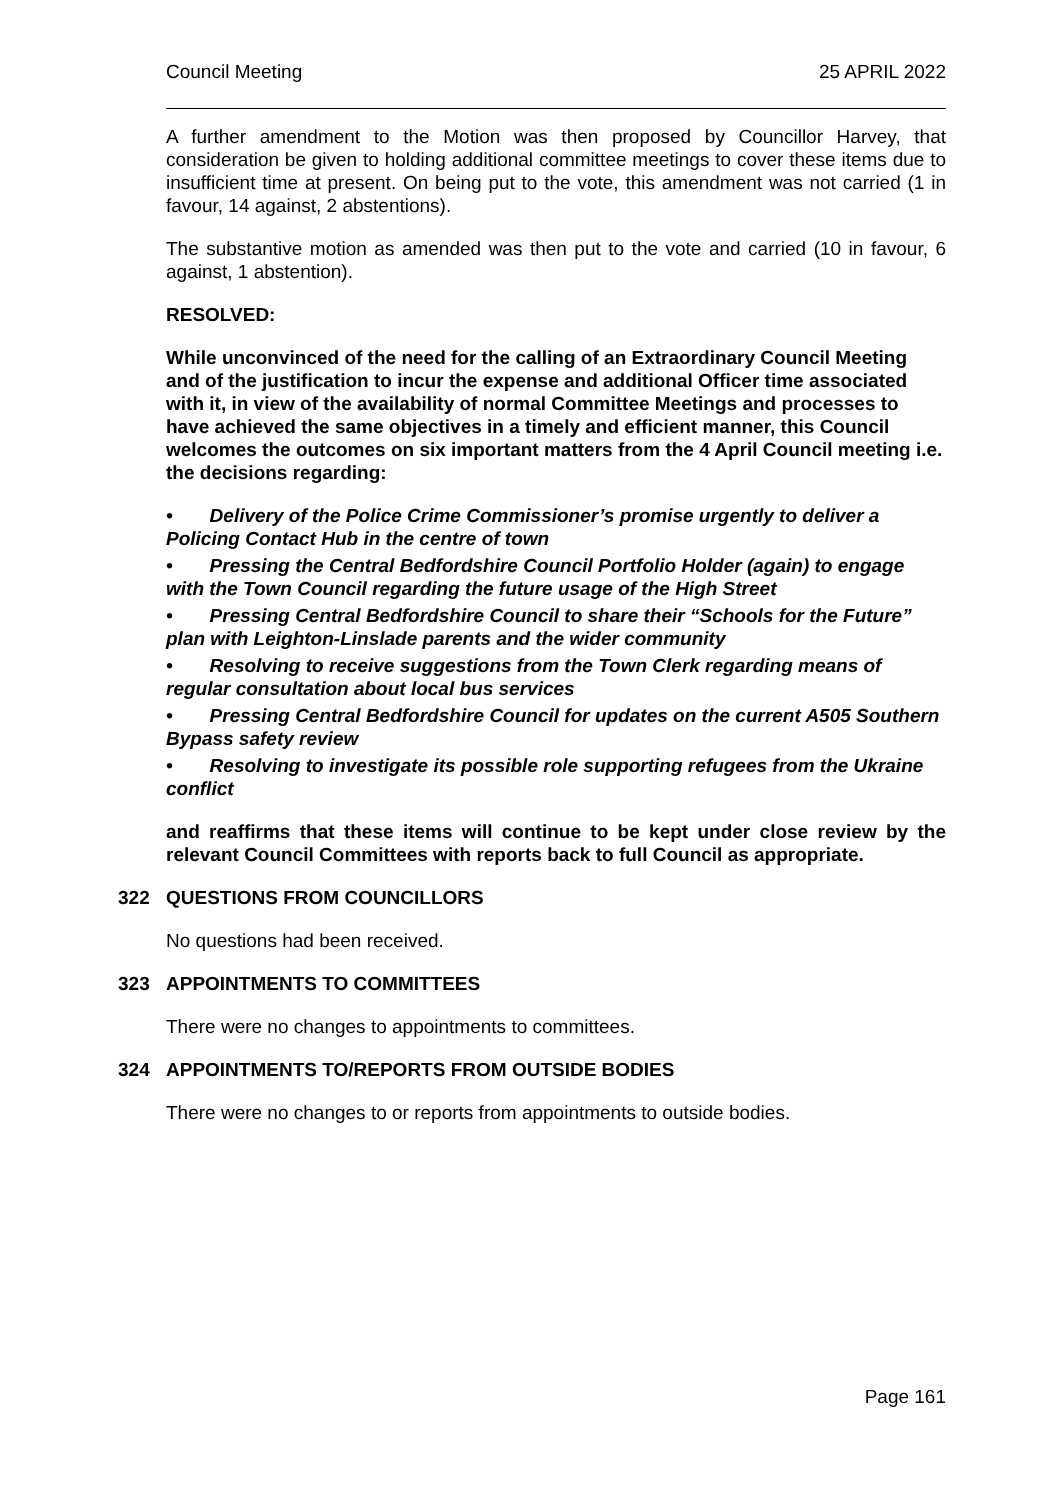Council Meeting 25 APRIL 2022
A further amendment to the Motion was then proposed by Councillor Harvey, that consideration be given to holding additional committee meetings to cover these items due to insufficient time at present. On being put to the vote, this amendment was not carried (1 in favour, 14 against, 2 abstentions).
The substantive motion as amended was then put to the vote and carried (10 in favour, 6 against, 1 abstention).
RESOLVED:
While unconvinced of the need for the calling of an Extraordinary Council Meeting and of the justification to incur the expense and additional Officer time associated with it, in view of the availability of normal Committee Meetings and processes to have achieved the same objectives in a timely and efficient manner, this Council welcomes the outcomes on six important matters from the 4 April Council meeting i.e. the decisions regarding:
• Delivery of the Police Crime Commissioner’s promise urgently to deliver a Policing Contact Hub in the centre of town
• Pressing the Central Bedfordshire Council Portfolio Holder (again) to engage with the Town Council regarding the future usage of the High Street
• Pressing Central Bedfordshire Council to share their “Schools for the Future” plan with Leighton-Linslade parents and the wider community
• Resolving to receive suggestions from the Town Clerk regarding means of regular consultation about local bus services
• Pressing Central Bedfordshire Council for updates on the current A505 Southern Bypass safety review
• Resolving to investigate its possible role supporting refugees from the Ukraine conflict
and reaffirms that these items will continue to be kept under close review by the relevant Council Committees with reports back to full Council as appropriate.
322 QUESTIONS FROM COUNCILLORS
No questions had been received.
323 APPOINTMENTS TO COMMITTEES
There were no changes to appointments to committees.
324 APPOINTMENTS TO/REPORTS FROM OUTSIDE BODIES
There were no changes to or reports from appointments to outside bodies.
Page 161